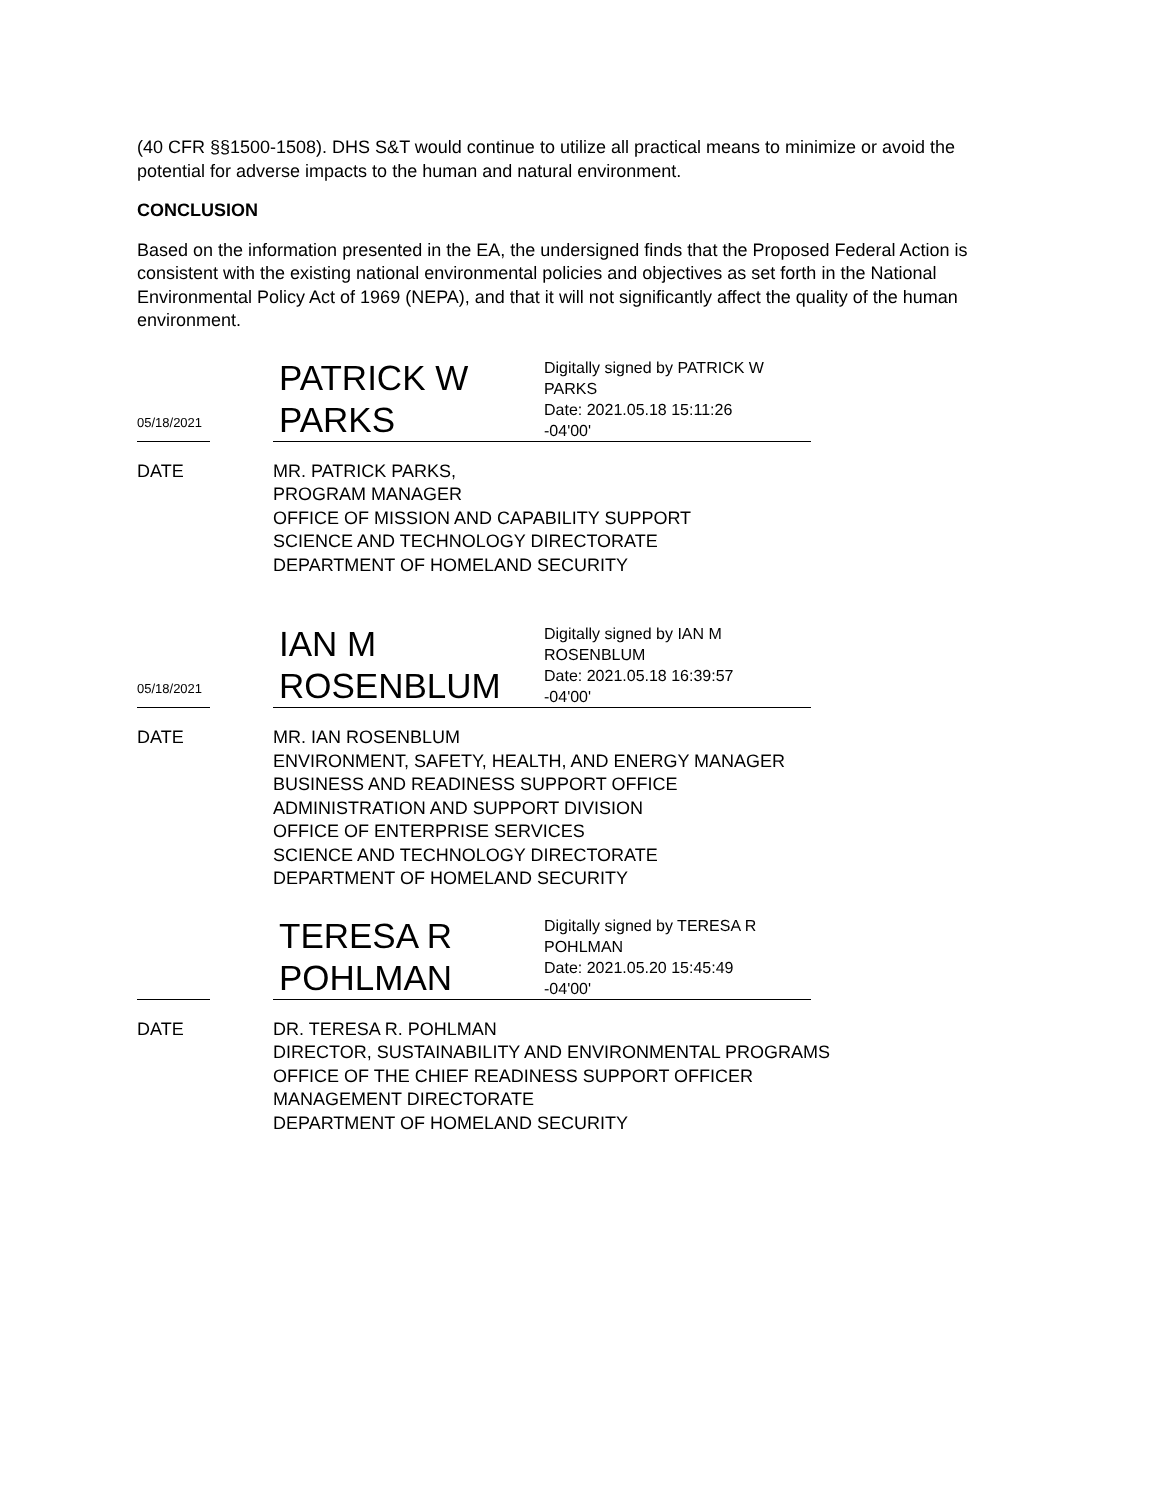(40 CFR §§1500-1508). DHS S&T would continue to utilize all practical means to minimize or avoid the potential for adverse impacts to the human and natural environment.
CONCLUSION
Based on the information presented in the EA, the undersigned finds that the Proposed Federal Action is consistent with the existing national environmental policies and objectives as set forth in the National Environmental Policy Act of 1969 (NEPA), and that it will not significantly affect the quality of the human environment.
05/18/2021
PATRICK W
PARKS
Digitally signed by PATRICK W
PARKS
Date: 2021.05.18 15:11:26
-04'00'
DATE MR. PATRICK PARKS,
PROGRAM MANAGER
OFFICE OF MISSION AND CAPABILITY SUPPORT
SCIENCE AND TECHNOLOGY DIRECTORATE
DEPARTMENT OF HOMELAND SECURITY
05/18/2021
IAN M
ROSENBLUM
Digitally signed by IAN M
ROSENBLUM
Date: 2021.05.18 16:39:57
-04'00'
DATE MR. IAN ROSENBLUM
ENVIRONMENT, SAFETY, HEALTH, AND ENERGY MANAGER
BUSINESS AND READINESS SUPPORT OFFICE
ADMINISTRATION AND SUPPORT DIVISION
OFFICE OF ENTERPRISE SERVICES
SCIENCE AND TECHNOLOGY DIRECTORATE
DEPARTMENT OF HOMELAND SECURITY
TERESA R
POHLMAN
Digitally signed by TERESA R
POHLMAN
Date: 2021.05.20 15:45:49
-04'00'
DATE DR. TERESA R. POHLMAN
DIRECTOR, SUSTAINABILITY AND ENVIRONMENTAL PROGRAMS
OFFICE OF THE CHIEF READINESS SUPPORT OFFICER
MANAGEMENT DIRECTORATE
DEPARTMENT OF HOMELAND SECURITY